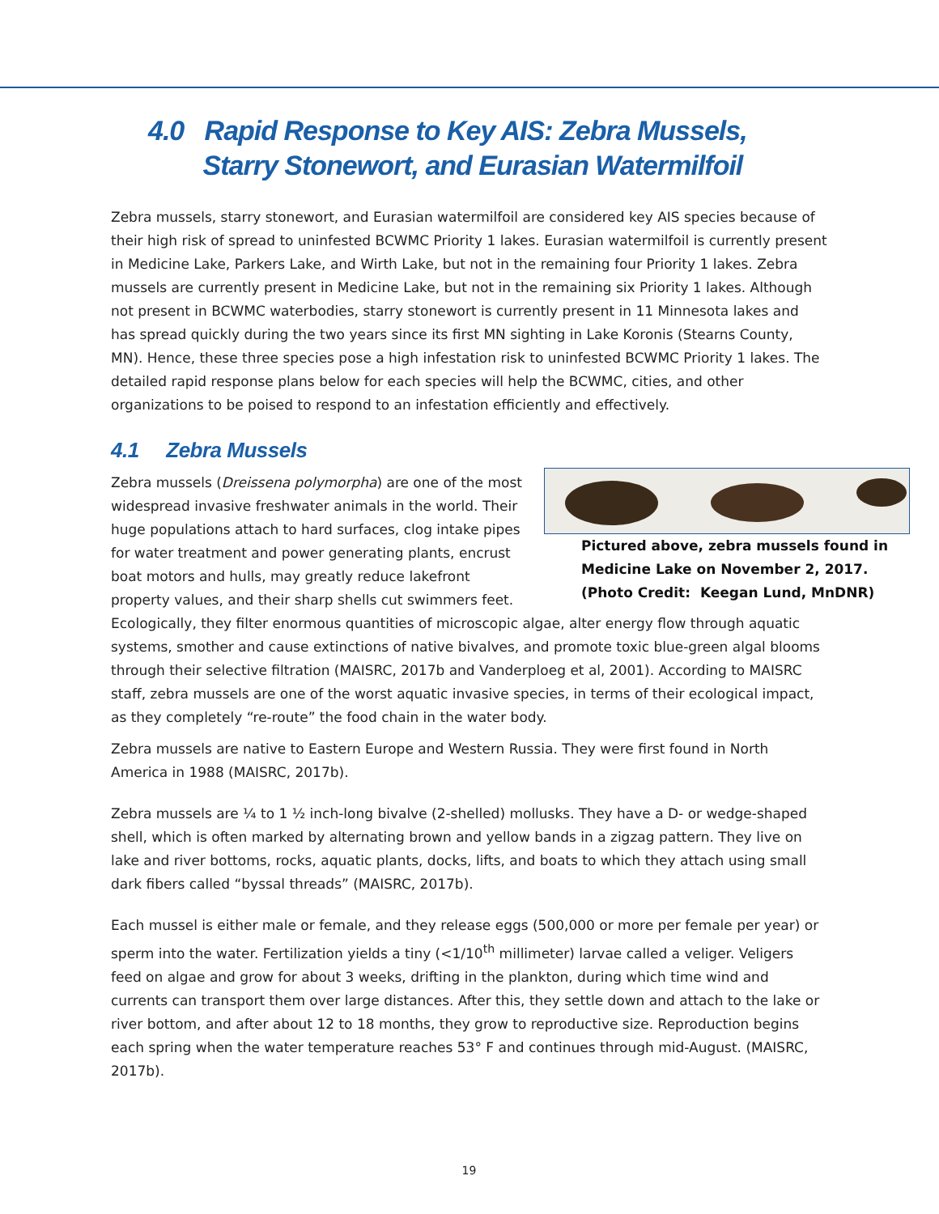4.0 Rapid Response to Key AIS: Zebra Mussels,
Starry Stonewort, and Eurasian Watermilfoil
Zebra mussels, starry stonewort, and Eurasian watermilfoil are considered key AIS species because of their high risk of spread to uninfested BCWMC Priority 1 lakes. Eurasian watermilfoil is currently present in Medicine Lake, Parkers Lake, and Wirth Lake, but not in the remaining four Priority 1 lakes. Zebra mussels are currently present in Medicine Lake, but not in the remaining six Priority 1 lakes. Although not present in BCWMC waterbodies, starry stonewort is currently present in 11 Minnesota lakes and has spread quickly during the two years since its first MN sighting in Lake Koronis (Stearns County, MN). Hence, these three species pose a high infestation risk to uninfested BCWMC Priority 1 lakes. The detailed rapid response plans below for each species will help the BCWMC, cities, and other organizations to be poised to respond to an infestation efficiently and effectively.
4.1 Zebra Mussels
Pictured above, zebra mussels found in Medicine Lake on November 2, 2017. (Photo Credit: Keegan Lund, MnDNR)
Zebra mussels (Dreissena polymorpha) are one of the most widespread invasive freshwater animals in the world. Their huge populations attach to hard surfaces, clog intake pipes for water treatment and power generating plants, encrust boat motors and hulls, may greatly reduce lakefront property values, and their sharp shells cut swimmers feet. Ecologically, they filter enormous quantities of microscopic algae, alter energy flow through aquatic systems, smother and cause extinctions of native bivalves, and promote toxic blue-green algal blooms through their selective filtration (MAISRC, 2017b and Vanderploeg et al, 2001). According to MAISRC staff, zebra mussels are one of the worst aquatic invasive species, in terms of their ecological impact, as they completely “re-route” the food chain in the water body.
Zebra mussels are native to Eastern Europe and Western Russia. They were first found in North America in 1988 (MAISRC, 2017b).
Zebra mussels are ¼ to 1 ½ inch-long bivalve (2-shelled) mollusks. They have a D- or wedge-shaped shell, which is often marked by alternating brown and yellow bands in a zigzag pattern. They live on lake and river bottoms, rocks, aquatic plants, docks, lifts, and boats to which they attach using small dark fibers called “byssal threads” (MAISRC, 2017b).
Each mussel is either male or female, and they release eggs (500,000 or more per female per year) or sperm into the water. Fertilization yields a tiny (<1/10<sup>th</sup> millimeter) larvae called a veliger. Veligers feed on algae and grow for about 3 weeks, drifting in the plankton, during which time wind and currents can transport them over large distances. After this, they settle down and attach to the lake or river bottom, and after about 12 to 18 months, they grow to reproductive size. Reproduction begins each spring when the water temperature reaches 53° F and continues through mid-August. (MAISRC, 2017b).
19